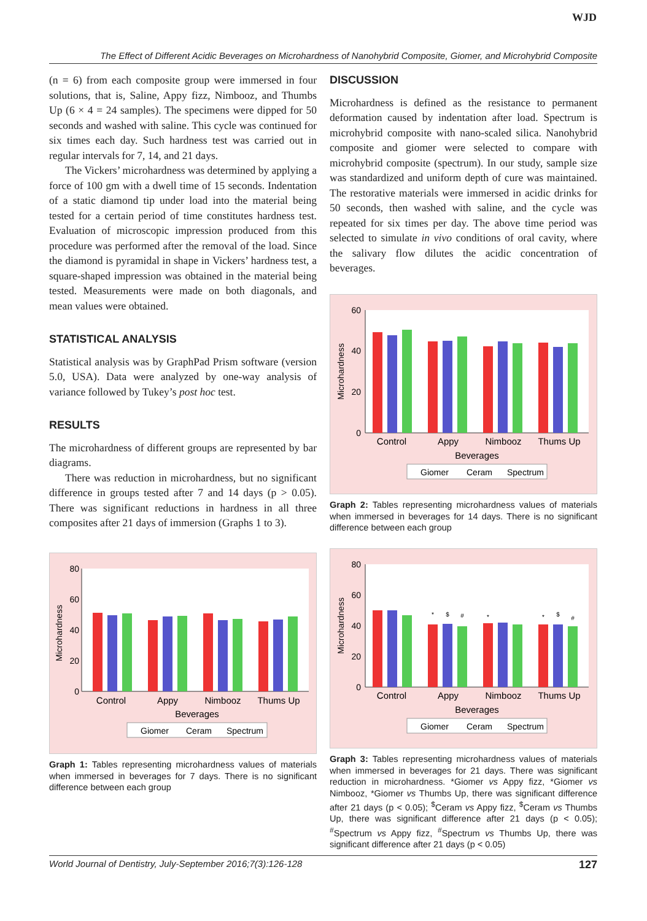WJD
The Effect of Different Acidic Beverages on Microhardness of Nanohybrid Composite, Giomer, and Microhybrid Composite
(n = 6) from each composite group were immersed in four solutions, that is, Saline, Appy fizz, Nimbooz, and Thumbs Up (6 × 4 = 24 samples). The specimens were dipped for 50 seconds and washed with saline. This cycle was continued for six times each day. Such hardness test was carried out in regular intervals for 7, 14, and 21 days.
The Vickers’ microhardness was determined by applying a force of 100 gm with a dwell time of 15 seconds. Indentation of a static diamond tip under load into the material being tested for a certain period of time constitutes hardness test. Evaluation of microscopic impression produced from this procedure was performed after the removal of the load. Since the diamond is pyramidal in shape in Vickers’ hardness test, a square-shaped impression was obtained in the material being tested. Measurements were made on both diagonals, and mean values were obtained.
STATISTICAL ANALYSIS
Statistical analysis was by GraphPad Prism software (version 5.0, USA). Data were analyzed by one-way analysis of variance followed by Tukey’s post hoc test.
RESULTS
The microhardness of different groups are represented by bar diagrams.
There was reduction in microhardness, but no significant difference in groups tested after 7 and 14 days (p > 0.05). There was significant reductions in hardness in all three composites after 21 days of immersion (Graphs 1 to 3).
Microhardness
0
20
40
60
80
Control
Appy
Nimbooz
Thums Up
Beverages
Giomer
Ceram
Spectrum
Graph 1: Tables representing microhardness values of materials when immersed in beverages for 7 days. There is no significant difference between each group
DISCUSSION
Microhardness is defined as the resistance to permanent deformation caused by indentation after load. Spectrum is microhybrid composite with nano-scaled silica. Nanohybrid composite and giomer were selected to compare with microhybrid composite (spectrum). In our study, sample size was standardized and uniform depth of cure was maintained. The restorative materials were immersed in acidic drinks for 50 seconds, then washed with saline, and the cycle was repeated for six times per day. The above time period was selected to simulate in vivo conditions of oral cavity, where the salivary flow dilutes the acidic concentration of beverages.
Microhardness
0
20
40
60
Control
Appy
Nimbooz
Thums Up
Beverages
Giomer
Ceram
Spectrum
Graph 2: Tables representing microhardness values of materials when immersed in beverages for 14 days. There is no significant difference between each group
Microhardness
0
20
40
60
80
*
$
#
*
*
$
#
Control
Appy
Nimbooz
Thums Up
Beverages
Giomer
Ceram
Spectrum
Graph 3: Tables representing microhardness values of materials when immersed in beverages for 21 days. There was significant reduction in microhardness. *Giomer vs Appy fizz, *Giomer vs Nimbooz, *Giomer vs Thumbs Up, there was significant difference after 21 days (p < 0.05); <sup>$</sup>Ceram vs Appy fizz, <sup>$</sup>Ceram vs Thumbs Up, there was significant difference after 21 days (p < 0.05); <sup>#</sup>Spectrum vs Appy fizz, <sup>#</sup>Spectrum vs Thumbs Up, there was significant difference after 21 days (p < 0.05)
World Journal of Dentistry, July-September 2016;7(3):126-128 127